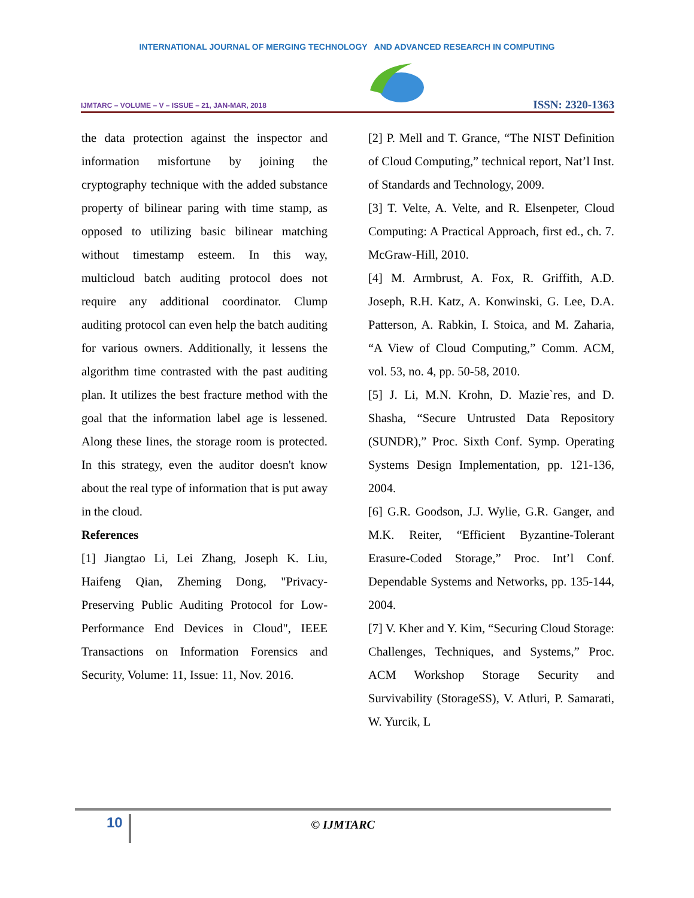INTERNATIONAL JOURNAL OF MERGING TECHNOLOGY AND ADVANCED RESEARCH IN COMPUTING
IJMTARC – VOLUME – V – ISSUE – 21, JAN-MAR, 2018
ISSN: 2320-1363
the data protection against the inspector and information misfortune by joining the cryptography technique with the added substance property of bilinear paring with time stamp, as opposed to utilizing basic bilinear matching without timestamp esteem. In this way, multicloud batch auditing protocol does not require any additional coordinator. Clump auditing protocol can even help the batch auditing for various owners. Additionally, it lessens the algorithm time contrasted with the past auditing plan. It utilizes the best fracture method with the goal that the information label age is lessened. Along these lines, the storage room is protected. In this strategy, even the auditor doesn't know about the real type of information that is put away in the cloud.
References
[1] Jiangtao Li, Lei Zhang, Joseph K. Liu, Haifeng Qian, Zheming Dong, "Privacy-Preserving Public Auditing Protocol for Low-Performance End Devices in Cloud", IEEE Transactions on Information Forensics and Security, Volume: 11, Issue: 11, Nov. 2016.
[2] P. Mell and T. Grance, “The NIST Definition of Cloud Computing,” technical report, Nat’l Inst. of Standards and Technology, 2009.
[3] T. Velte, A. Velte, and R. Elsenpeter, Cloud Computing: A Practical Approach, first ed., ch. 7. McGraw-Hill, 2010.
[4] M. Armbrust, A. Fox, R. Griffith, A.D. Joseph, R.H. Katz, A. Konwinski, G. Lee, D.A. Patterson, A. Rabkin, I. Stoica, and M. Zaharia, “A View of Cloud Computing,” Comm. ACM, vol. 53, no. 4, pp. 50-58, 2010.
[5] J. Li, M.N. Krohn, D. Mazie`res, and D. Shasha, “Secure Untrusted Data Repository (SUNDR),” Proc. Sixth Conf. Symp. Operating Systems Design Implementation, pp. 121-136, 2004.
[6] G.R. Goodson, J.J. Wylie, G.R. Ganger, and M.K. Reiter, “Efficient Byzantine-Tolerant Erasure-Coded Storage,” Proc. Int’l Conf. Dependable Systems and Networks, pp. 135-144, 2004.
[7] V. Kher and Y. Kim, “Securing Cloud Storage: Challenges, Techniques, and Systems,” Proc. ACM Workshop Storage Security and Survivability (StorageSS), V. Atluri, P. Samarati, W. Yurcik, L
10
© IJMTARC